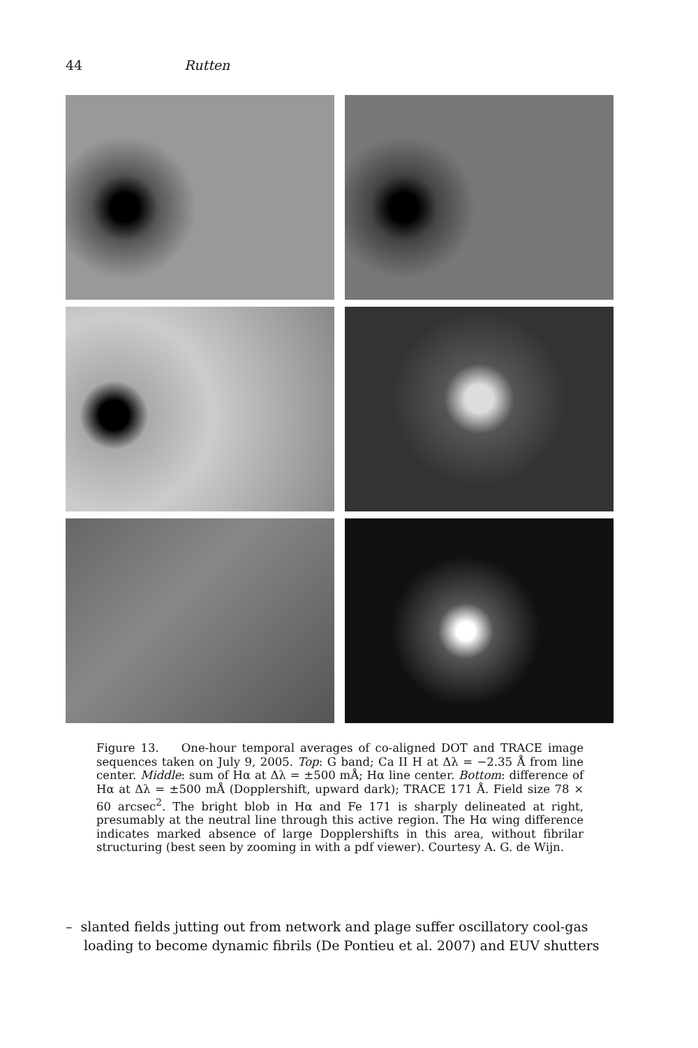44 Rutten
Figure 13. One-hour temporal averages of co-aligned DOT and TRACE image sequences taken on July 9, 2005. Top: G band; Ca II H at Δλ = −2.35 Å from line center. Middle: sum of Hα at Δλ = ±500 mÅ; Hα line center. Bottom: difference of Hα at Δλ = ±500 mÅ (Dopplershift, upward dark); TRACE 171 Å. Field size 78 × 60 arcsec<sup>2</sup>. The bright blob in Hα and Fe 171 is sharply delineated at right, presumably at the neutral line through this active region. The Hα wing difference indicates marked absence of large Dopplershifts in this area, without fibrilar structuring (best seen by zooming in with a pdf viewer). Courtesy A. G. de Wijn.
– slanted fields jutting out from network and plage suffer oscillatory cool-gas loading to become dynamic fibrils (De Pontieu et al. 2007) and EUV shutters